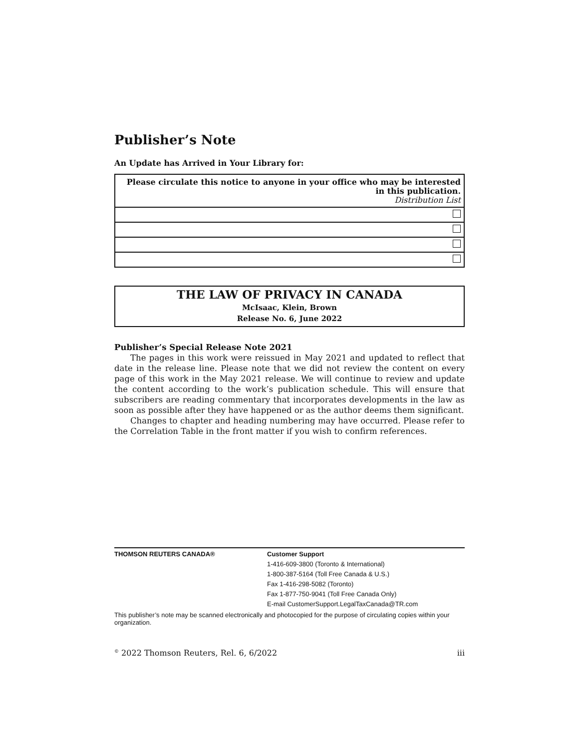Publisher’s Note
An Update has Arrived in Your Library for:
| Please circulate this notice to anyone in your office who may be interested in this publication. Distribution List |
THE LAW OF PRIVACY IN CANADA
McIsaac, Klein, Brown
Release No. 6, June 2022
Publisher’s Special Release Note 2021
The pages in this work were reissued in May 2021 and updated to reflect that date in the release line. Please note that we did not review the content on every page of this work in the May 2021 release. We will continue to review and update the content according to the work’s publication schedule. This will ensure that subscribers are reading commentary that incorporates developments in the law as soon as possible after they have happened or as the author deems them significant.
Changes to chapter and heading numbering may have occurred. Please refer to the Correlation Table in the front matter if you wish to confirm references.
THOMSON REUTERS CANADA® Customer Support
1-416-609-3800 (Toronto & International)
1-800-387-5164 (Toll Free Canada & U.S.)
Fax 1-416-298-5082 (Toronto)
Fax 1-877-750-9041 (Toll Free Canada Only)
E-mail CustomerSupport.LegalTaxCanada@TR.com
This publisher’s note may be scanned electronically and photocopied for the purpose of circulating copies within your organization.
<sup>©</sup> 2022 Thomson Reuters, Rel. 6, 6/2022 iii